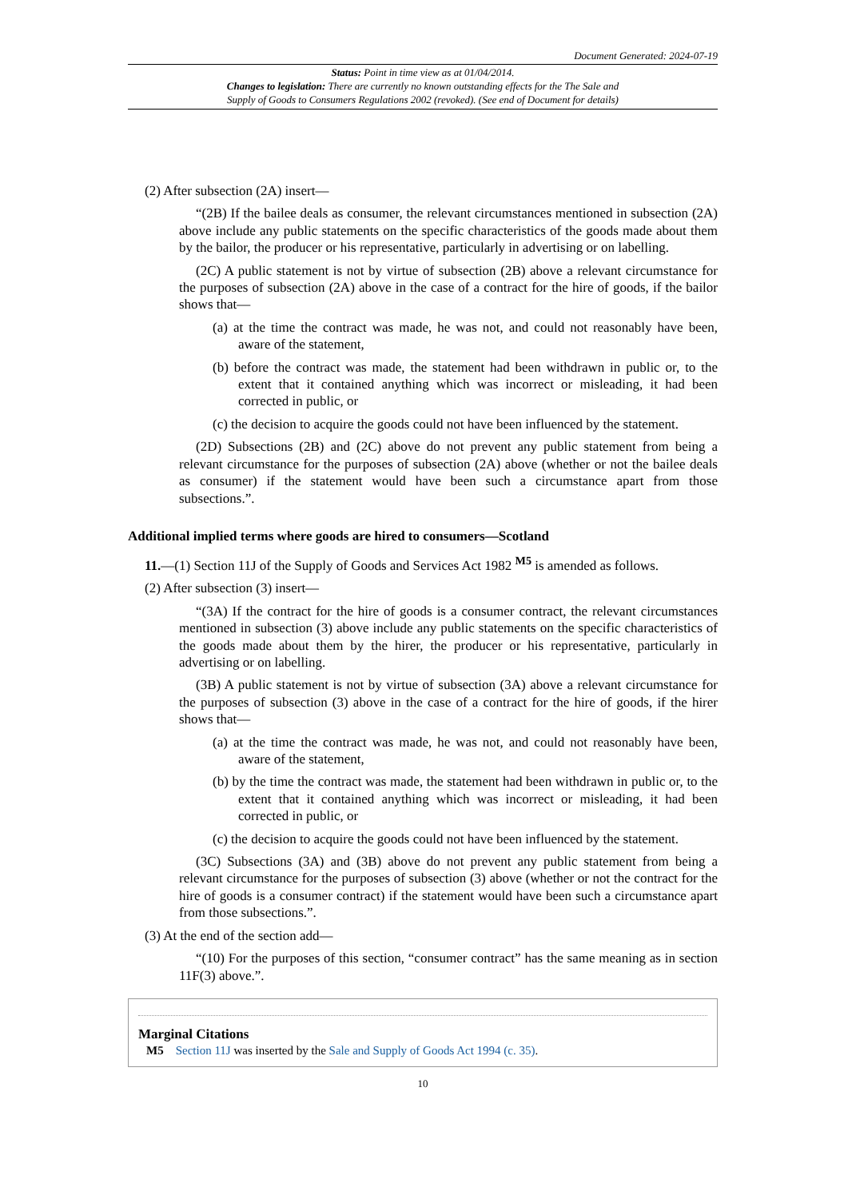Document Generated: 2024-07-19
Status: Point in time view as at 01/04/2014.
Changes to legislation: There are currently no known outstanding effects for the The Sale and
Supply of Goods to Consumers Regulations 2002 (revoked). (See end of Document for details)
(2) After subsection (2A) insert—
“(2B) If the bailee deals as consumer, the relevant circumstances mentioned in subsection (2A) above include any public statements on the specific characteristics of the goods made about them by the bailor, the producer or his representative, particularly in advertising or on labelling.
(2C) A public statement is not by virtue of subsection (2B) above a relevant circumstance for the purposes of subsection (2A) above in the case of a contract for the hire of goods, if the bailor shows that—
(a) at the time the contract was made, he was not, and could not reasonably have been, aware of the statement,
(b) before the contract was made, the statement had been withdrawn in public or, to the extent that it contained anything which was incorrect or misleading, it had been corrected in public, or
(c) the decision to acquire the goods could not have been influenced by the statement.
(2D) Subsections (2B) and (2C) above do not prevent any public statement from being a relevant circumstance for the purposes of subsection (2A) above (whether or not the bailee deals as consumer) if the statement would have been such a circumstance apart from those subsections.”.
Additional implied terms where goods are hired to consumers—Scotland
11.—(1) Section 11J of the Supply of Goods and Services Act 1982 <sup>M5</sup> is amended as follows.
(2) After subsection (3) insert—
“(3A) If the contract for the hire of goods is a consumer contract, the relevant circumstances mentioned in subsection (3) above include any public statements on the specific characteristics of the goods made about them by the hirer, the producer or his representative, particularly in advertising or on labelling.
(3B) A public statement is not by virtue of subsection (3A) above a relevant circumstance for the purposes of subsection (3) above in the case of a contract for the hire of goods, if the hirer shows that—
(a) at the time the contract was made, he was not, and could not reasonably have been, aware of the statement,
(b) by the time the contract was made, the statement had been withdrawn in public or, to the extent that it contained anything which was incorrect or misleading, it had been corrected in public, or
(c) the decision to acquire the goods could not have been influenced by the statement.
(3C) Subsections (3A) and (3B) above do not prevent any public statement from being a relevant circumstance for the purposes of subsection (3) above (whether or not the contract for the hire of goods is a consumer contract) if the statement would have been such a circumstance apart from those subsections.”.
(3) At the end of the section add—
“(10) For the purposes of this section, “consumer contract” has the same meaning as in section 11F(3) above.”.
Marginal Citations
M5 Section 11J was inserted by the Sale and Supply of Goods Act 1994 (c. 35).
10